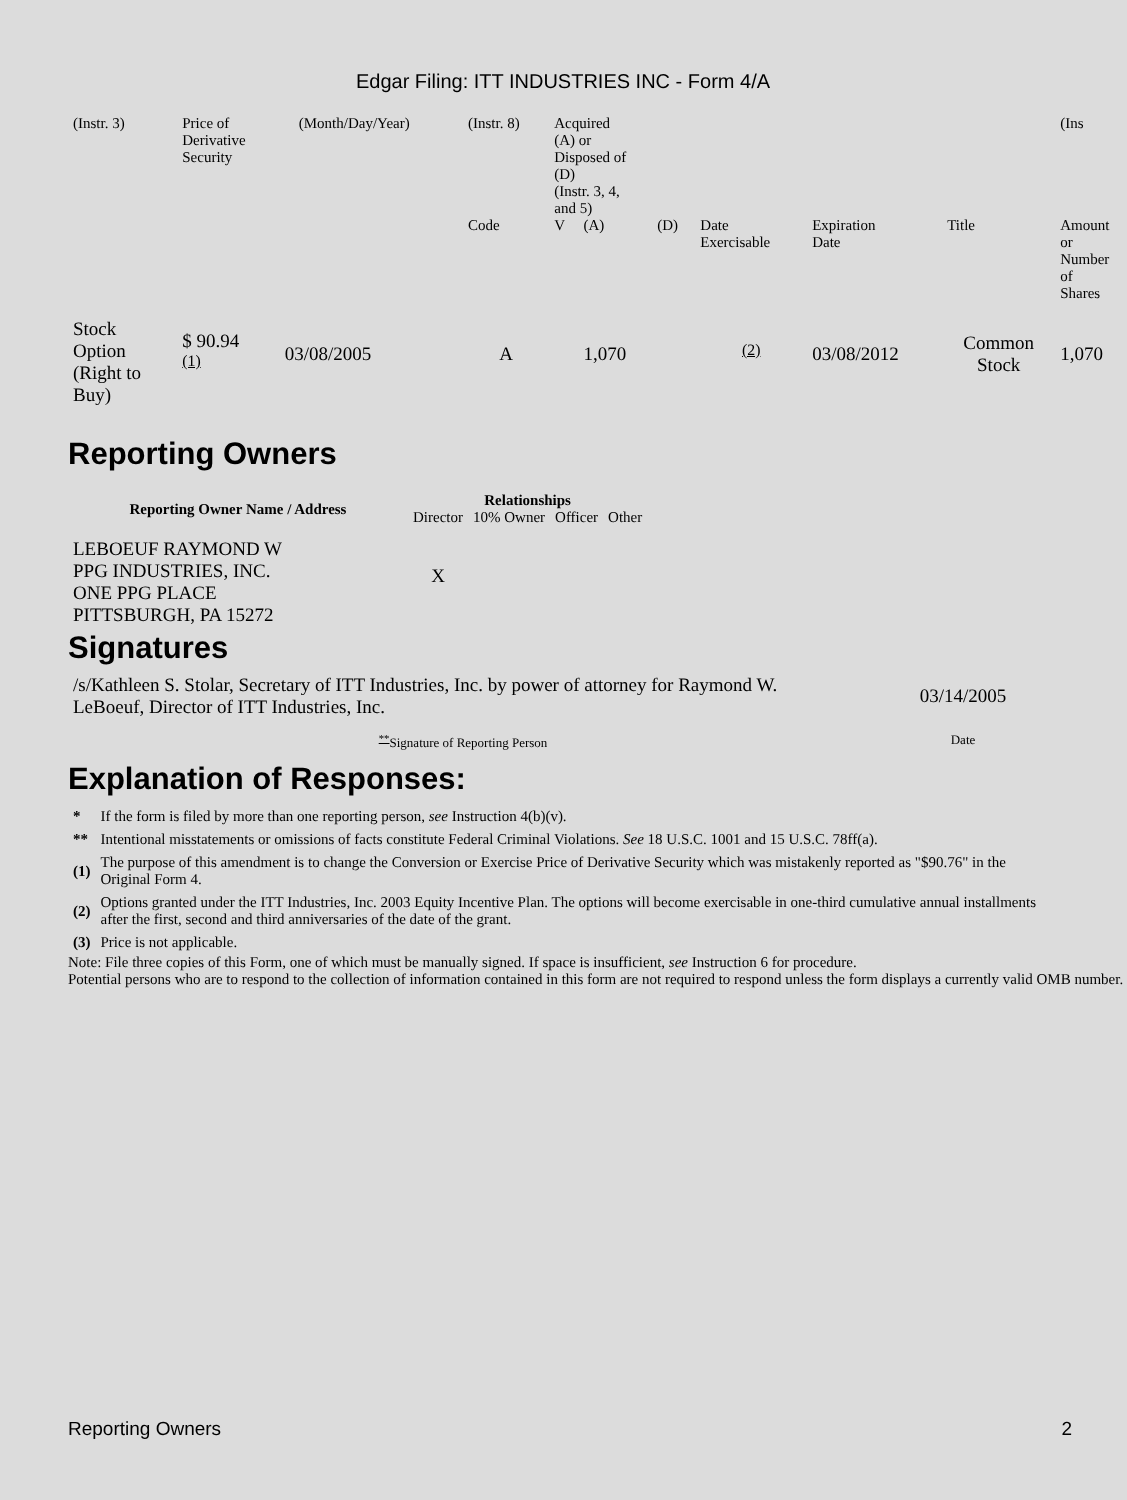Edgar Filing: ITT INDUSTRIES INC - Form 4/A
| (Instr. 3) | Price of Derivative Security | | (Month/Day/Year) | (Instr. 8) | Acquired (A) or Disposed of (D) (Instr. 3, 4, and 5) | | | | | | (Ins |
| | | | | Code | V | (A) | (D) | Date Exercisable | Expiration Date | Title | Amount or Number of Shares |
| Stock Option (Right to Buy) | $ 90.94 <sup>(1)</sup> | 03/08/2005 | | A | | 1,070 | | <sup>(2)</sup> | 03/08/2012 | Common Stock | 1,070 |
Reporting Owners
| Reporting Owner Name / Address | Relationships | | | |
| --- | --- | --- | --- | --- |
| | Director | 10% Owner | Officer | Other |
| LEBOEUF RAYMOND W PPG INDUSTRIES, INC. ONE PPG PLACE PITTSBURGH, PA 15272 | X | | | |
Signatures
| /s/Kathleen S. Stolar, Secretary of ITT Industries, Inc. by power of attorney for Raymond W. LeBoeuf, Director of ITT Industries, Inc. | 03/14/2005 |
| <sup>**</sup> Signature of Reporting Person | Date |
Explanation of Responses:
| * | If the form is filed by more than one reporting person, see Instruction 4(b)(v). |
| ** | Intentional misstatements or omissions of facts constitute Federal Criminal Violations. See 18 U.S.C. 1001 and 15 U.S.C. 78ff(a). |
| (1) | The purpose of this amendment is to change the Conversion or Exercise Price of Derivative Security which was mistakenly reported as "$90.76" in the Original Form 4. |
| (2) | Options granted under the ITT Industries, Inc. 2003 Equity Incentive Plan. The options will become exercisable in one-third cumulative annual installments after the first, second and third anniversaries of the date of the grant. |
| (3) | Price is not applicable. |
Note: File three copies of this Form, one of which must be manually signed. If space is insufficient, see Instruction 6 for procedure.
Potential persons who are to respond to the collection of information contained in this form are not required to respond unless the form displays a currently valid OMB number.
Reporting Owners 2